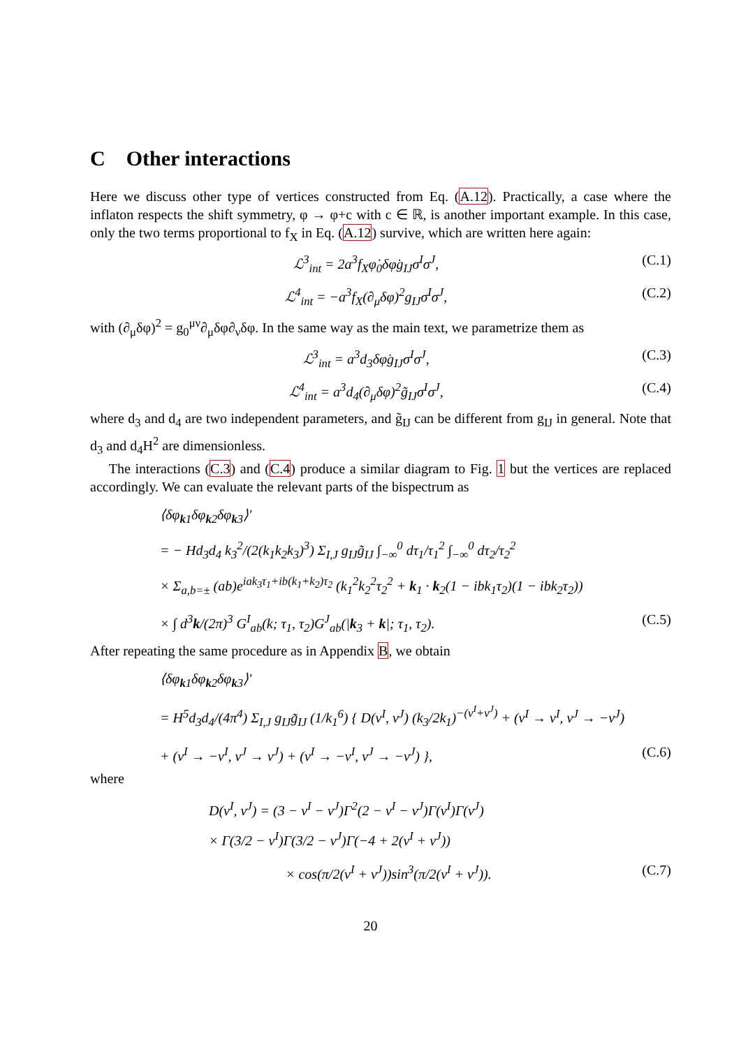C Other interactions
Here we discuss other type of vertices constructed from Eq. (A.12). Practically, a case where the inflaton respects the shift symmetry, φ → φ+c with c ∈ ℝ, is another important example. In this case, only the two terms proportional to f<sub>X</sub> in Eq. (A.12) survive, which are written here again:
ℒ<sup>3</sup><sub>int</sub> = 2a<sup>3</sup>f<sub>X</sub>φ̇<sub>0</sub>δφ̇g<sub>IJ</sub>σ<sup>I</sup>σ<sup>J</sup>, (C.1)
ℒ<sup>4</sup><sub>int</sub> = −a<sup>3</sup>f<sub>X</sub>(∂<sub>μ</sub>δφ)<sup>2</sup>g<sub>IJ</sub>σ<sup>I</sup>σ<sup>J</sup>, (C.2)
with (∂<sub>μ</sub>δφ)<sup>2</sup> = g<sub>0</sub><sup>μν</sup>∂<sub>μ</sub>δφ∂<sub>ν</sub>δφ. In the same way as the main text, we parametrize them as
ℒ<sup>3</sup><sub>int</sub> = a<sup>3</sup>d<sub>3</sub>δφ̇g<sub>IJ</sub>σ<sup>I</sup>σ<sup>J</sup>, (C.3)
ℒ<sup>4</sup><sub>int</sub> = a<sup>3</sup>d<sub>4</sub>(∂<sub>μ</sub>δφ)<sup>2</sup>g̃<sub>IJ</sub>σ<sup>I</sup>σ<sup>J</sup>, (C.4)
where d<sub>3</sub> and d<sub>4</sub> are two independent parameters, and g̃<sub>IJ</sub> can be different from g<sub>IJ</sub> in general. Note that d<sub>3</sub> and d<sub>4</sub>H<sup>2</sup> are dimensionless.
The interactions (C.3) and (C.4) produce a similar diagram to Fig. 1 but the vertices are replaced accordingly. We can evaluate the relevant parts of the bispectrum as
⟨δφ<sub>k1</sub>δφ<sub>k2</sub>δφ<sub>k3</sub>⟩′
= − Hd<sub>3</sub>d<sub>4</sub> k<sub>3</sub><sup>2</sup>/(2(k<sub>1</sub>k<sub>2</sub>k<sub>3</sub>)<sup>3</sup>) Σ<sub>I,J</sub> g<sub>IJ</sub>g̃<sub>IJ</sub> ∫<sub>−∞</sub><sup>0</sup> dτ<sub>1</sub>/τ<sub>1</sub><sup>2</sup> ∫<sub>−∞</sub><sup>0</sup> dτ<sub>2</sub>/τ<sub>2</sub><sup>2</sup>
× Σ<sub>a,b=±</sub> (ab)e<sup>iak<sub>3</sub>τ<sub>1</sub>+ib(k<sub>1</sub>+k<sub>2</sub>)τ<sub>2</sub></sup> (k<sub>1</sub><sup>2</sup>k<sub>2</sub><sup>2</sup>τ<sub>2</sub><sup>2</sup> + k<sub>1</sub> · k<sub>2</sub>(1 − ibk<sub>1</sub>τ<sub>2</sub>)(1 − ibk<sub>2</sub>τ<sub>2</sub>))
× ∫ d<sup>3</sup>k/(2π)<sup>3</sup> G<sup>I</sup><sub>ab</sub>(k; τ<sub>1</sub>, τ<sub>2</sub>)G<sup>J</sup><sub>ab</sub>(|k<sub>3</sub> + k|; τ<sub>1</sub>, τ<sub>2</sub>). (C.5)
After repeating the same procedure as in Appendix B, we obtain
⟨δφ<sub>k1</sub>δφ<sub>k2</sub>δφ<sub>k3</sub>⟩′
= H<sup>5</sup>d<sub>3</sub>d<sub>4</sub>/(4π<sup>4</sup>) Σ<sub>I,J</sub> g<sub>IJ</sub>g̃<sub>IJ</sub> (1/k<sub>1</sub><sup>6</sup>) { D(ν<sup>I</sup>, ν<sup>J</sup>) (k<sub>3</sub>/2k<sub>1</sub>)<sup>−(ν<sup>I</sup>+ν<sup>J</sup>)</sup> + (ν<sup>I</sup> → ν<sup>I</sup>, ν<sup>J</sup> → −ν<sup>J</sup>)
+ (ν<sup>I</sup> → −ν<sup>I</sup>, ν<sup>J</sup> → ν<sup>J</sup>) + (ν<sup>I</sup> → −ν<sup>I</sup>, ν<sup>J</sup> → −ν<sup>J</sup>) }, (C.6)
where
D(ν<sup>I</sup>, ν<sup>J</sup>) = (3 − ν<sup>I</sup> − ν<sup>J</sup>)Γ<sup>2</sup>(2 − ν<sup>I</sup> − ν<sup>J</sup>)Γ(ν<sup>I</sup>)Γ(ν<sup>J</sup>)
× Γ(3/2 − ν<sup>I</sup>)Γ(3/2 − ν<sup>J</sup>)Γ(−4 + 2(ν<sup>I</sup> + ν<sup>J</sup>))
× cos(π/2(ν<sup>I</sup> + ν<sup>J</sup>))sin<sup>3</sup>(π/2(ν<sup>I</sup> + ν<sup>J</sup>)). (C.7)
20